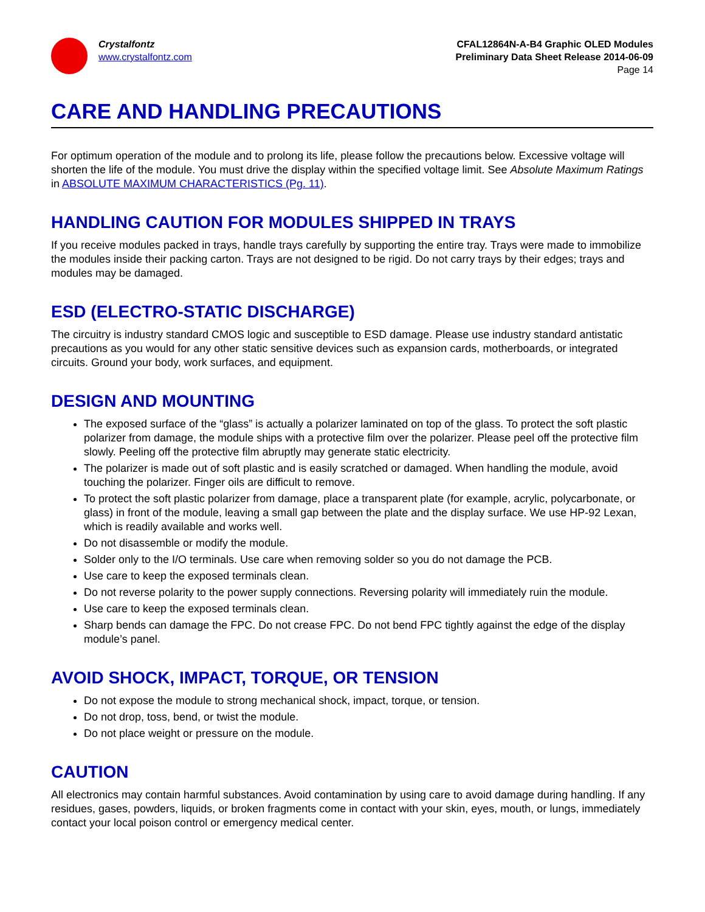Crystalfontz
www.crystalfontz.com
CFAL12864N-A-B4 Graphic OLED Modules
Preliminary Data Sheet Release 2014-06-09
Page 14
CARE AND HANDLING PRECAUTIONS
For optimum operation of the module and to prolong its life, please follow the precautions below. Excessive voltage will shorten the life of the module. You must drive the display within the specified voltage limit. See Absolute Maximum Ratings in ABSOLUTE MAXIMUM CHARACTERISTICS (Pg. 11).
HANDLING CAUTION FOR MODULES SHIPPED IN TRAYS
If you receive modules packed in trays, handle trays carefully by supporting the entire tray. Trays were made to immobilize the modules inside their packing carton. Trays are not designed to be rigid. Do not carry trays by their edges; trays and modules may be damaged.
ESD (ELECTRO-STATIC DISCHARGE)
The circuitry is industry standard CMOS logic and susceptible to ESD damage. Please use industry standard antistatic precautions as you would for any other static sensitive devices such as expansion cards, motherboards, or integrated circuits. Ground your body, work surfaces, and equipment.
DESIGN AND MOUNTING
The exposed surface of the “glass” is actually a polarizer laminated on top of the glass. To protect the soft plastic polarizer from damage, the module ships with a protective film over the polarizer. Please peel off the protective film slowly. Peeling off the protective film abruptly may generate static electricity.
The polarizer is made out of soft plastic and is easily scratched or damaged. When handling the module, avoid touching the polarizer. Finger oils are difficult to remove.
To protect the soft plastic polarizer from damage, place a transparent plate (for example, acrylic, polycarbonate, or glass) in front of the module, leaving a small gap between the plate and the display surface. We use HP-92 Lexan, which is readily available and works well.
Do not disassemble or modify the module.
Solder only to the I/O terminals. Use care when removing solder so you do not damage the PCB.
Use care to keep the exposed terminals clean.
Do not reverse polarity to the power supply connections. Reversing polarity will immediately ruin the module.
Use care to keep the exposed terminals clean.
Sharp bends can damage the FPC. Do not crease FPC. Do not bend FPC tightly against the edge of the display module’s panel.
AVOID SHOCK, IMPACT, TORQUE, OR TENSION
Do not expose the module to strong mechanical shock, impact, torque, or tension.
Do not drop, toss, bend, or twist the module.
Do not place weight or pressure on the module.
CAUTION
All electronics may contain harmful substances. Avoid contamination by using care to avoid damage during handling. If any residues, gases, powders, liquids, or broken fragments come in contact with your skin, eyes, mouth, or lungs, immediately contact your local poison control or emergency medical center.